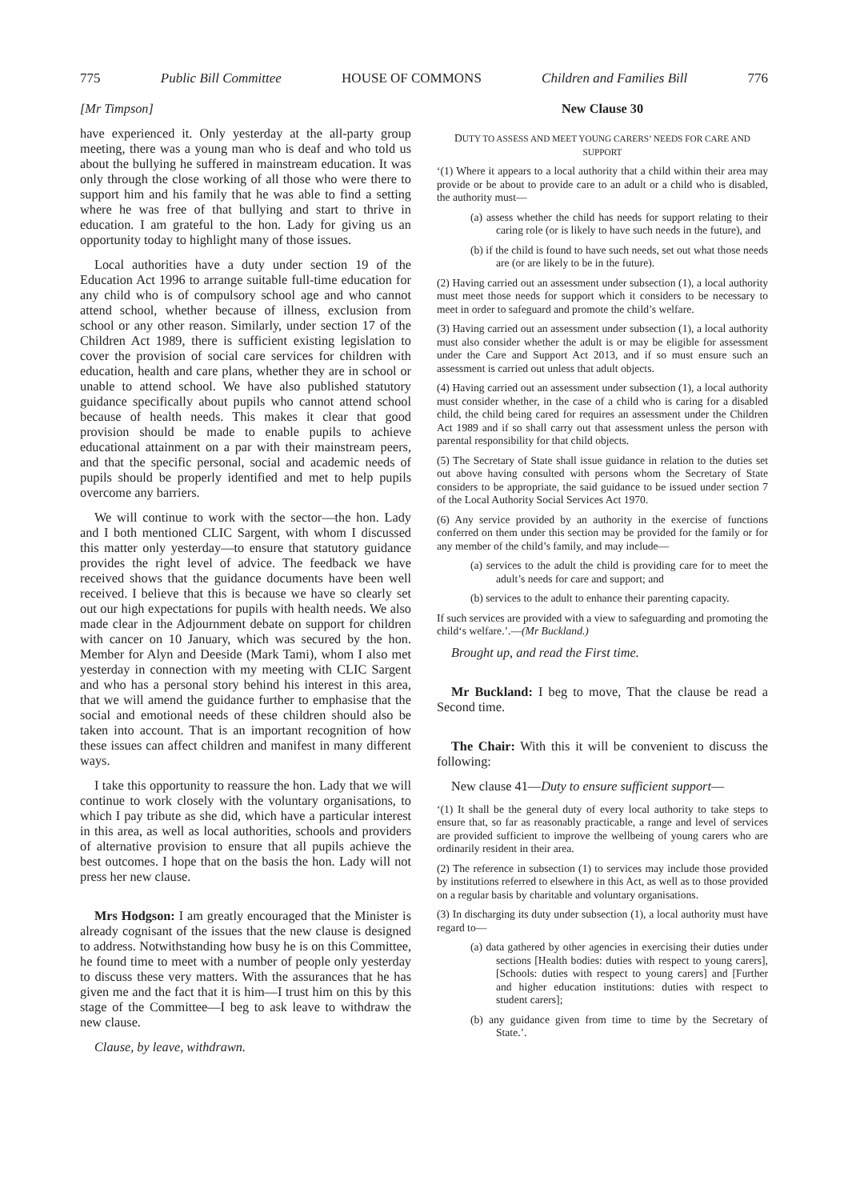775 Public Bill Committee HOUSE OF COMMONS Children and Families Bill 776
[Mr Timpson]
have experienced it. Only yesterday at the all-party group meeting, there was a young man who is deaf and who told us about the bullying he suffered in mainstream education. It was only through the close working of all those who were there to support him and his family that he was able to find a setting where he was free of that bullying and start to thrive in education. I am grateful to the hon. Lady for giving us an opportunity today to highlight many of those issues.
Local authorities have a duty under section 19 of the Education Act 1996 to arrange suitable full-time education for any child who is of compulsory school age and who cannot attend school, whether because of illness, exclusion from school or any other reason. Similarly, under section 17 of the Children Act 1989, there is sufficient existing legislation to cover the provision of social care services for children with education, health and care plans, whether they are in school or unable to attend school. We have also published statutory guidance specifically about pupils who cannot attend school because of health needs. This makes it clear that good provision should be made to enable pupils to achieve educational attainment on a par with their mainstream peers, and that the specific personal, social and academic needs of pupils should be properly identified and met to help pupils overcome any barriers.
We will continue to work with the sector—the hon. Lady and I both mentioned CLIC Sargent, with whom I discussed this matter only yesterday—to ensure that statutory guidance provides the right level of advice. The feedback we have received shows that the guidance documents have been well received. I believe that this is because we have so clearly set out our high expectations for pupils with health needs. We also made clear in the Adjournment debate on support for children with cancer on 10 January, which was secured by the hon. Member for Alyn and Deeside (Mark Tami), whom I also met yesterday in connection with my meeting with CLIC Sargent and who has a personal story behind his interest in this area, that we will amend the guidance further to emphasise that the social and emotional needs of these children should also be taken into account. That is an important recognition of how these issues can affect children and manifest in many different ways.
I take this opportunity to reassure the hon. Lady that we will continue to work closely with the voluntary organisations, to which I pay tribute as she did, which have a particular interest in this area, as well as local authorities, schools and providers of alternative provision to ensure that all pupils achieve the best outcomes. I hope that on the basis the hon. Lady will not press her new clause.
Mrs Hodgson: I am greatly encouraged that the Minister is already cognisant of the issues that the new clause is designed to address. Notwithstanding how busy he is on this Committee, he found time to meet with a number of people only yesterday to discuss these very matters. With the assurances that he has given me and the fact that it is him—I trust him on this by this stage of the Committee—I beg to ask leave to withdraw the new clause.
Clause, by leave, withdrawn.
New Clause 30
DUTY TO ASSESS AND MEET YOUNG CARERS’ NEEDS FOR CARE AND SUPPORT
‘(1) Where it appears to a local authority that a child within their area may provide or be about to provide care to an adult or a child who is disabled, the authority must—
(a) assess whether the child has needs for support relating to their caring role (or is likely to have such needs in the future), and
(b) if the child is found to have such needs, set out what those needs are (or are likely to be in the future).
(2) Having carried out an assessment under subsection (1), a local authority must meet those needs for support which it considers to be necessary to meet in order to safeguard and promote the child’s welfare.
(3) Having carried out an assessment under subsection (1), a local authority must also consider whether the adult is or may be eligible for assessment under the Care and Support Act 2013, and if so must ensure such an assessment is carried out unless that adult objects.
(4) Having carried out an assessment under subsection (1), a local authority must consider whether, in the case of a child who is caring for a disabled child, the child being cared for requires an assessment under the Children Act 1989 and if so shall carry out that assessment unless the person with parental responsibility for that child objects.
(5) The Secretary of State shall issue guidance in relation to the duties set out above having consulted with persons whom the Secretary of State considers to be appropriate, the said guidance to be issued under section 7 of the Local Authority Social Services Act 1970.
(6) Any service provided by an authority in the exercise of functions conferred on them under this section may be provided for the family or for any member of the child’s family, and may include—
(a) services to the adult the child is providing care for to meet the adult’s needs for care and support; and
(b) services to the adult to enhance their parenting capacity.
If such services are provided with a view to safeguarding and promoting the child‘s welfare.’.—(Mr Buckland.)
Brought up, and read the First time.
Mr Buckland: I beg to move, That the clause be read a Second time.
The Chair: With this it will be convenient to discuss the following:
New clause 41—Duty to ensure sufficient support—
‘(1) It shall be the general duty of every local authority to take steps to ensure that, so far as reasonably practicable, a range and level of services are provided sufficient to improve the wellbeing of young carers who are ordinarily resident in their area.
(2) The reference in subsection (1) to services may include those provided by institutions referred to elsewhere in this Act, as well as to those provided on a regular basis by charitable and voluntary organisations.
(3) In discharging its duty under subsection (1), a local authority must have regard to—
(a) data gathered by other agencies in exercising their duties under sections [Health bodies: duties with respect to young carers], [Schools: duties with respect to young carers] and [Further and higher education institutions: duties with respect to student carers];
(b) any guidance given from time to time by the Secretary of State.’.